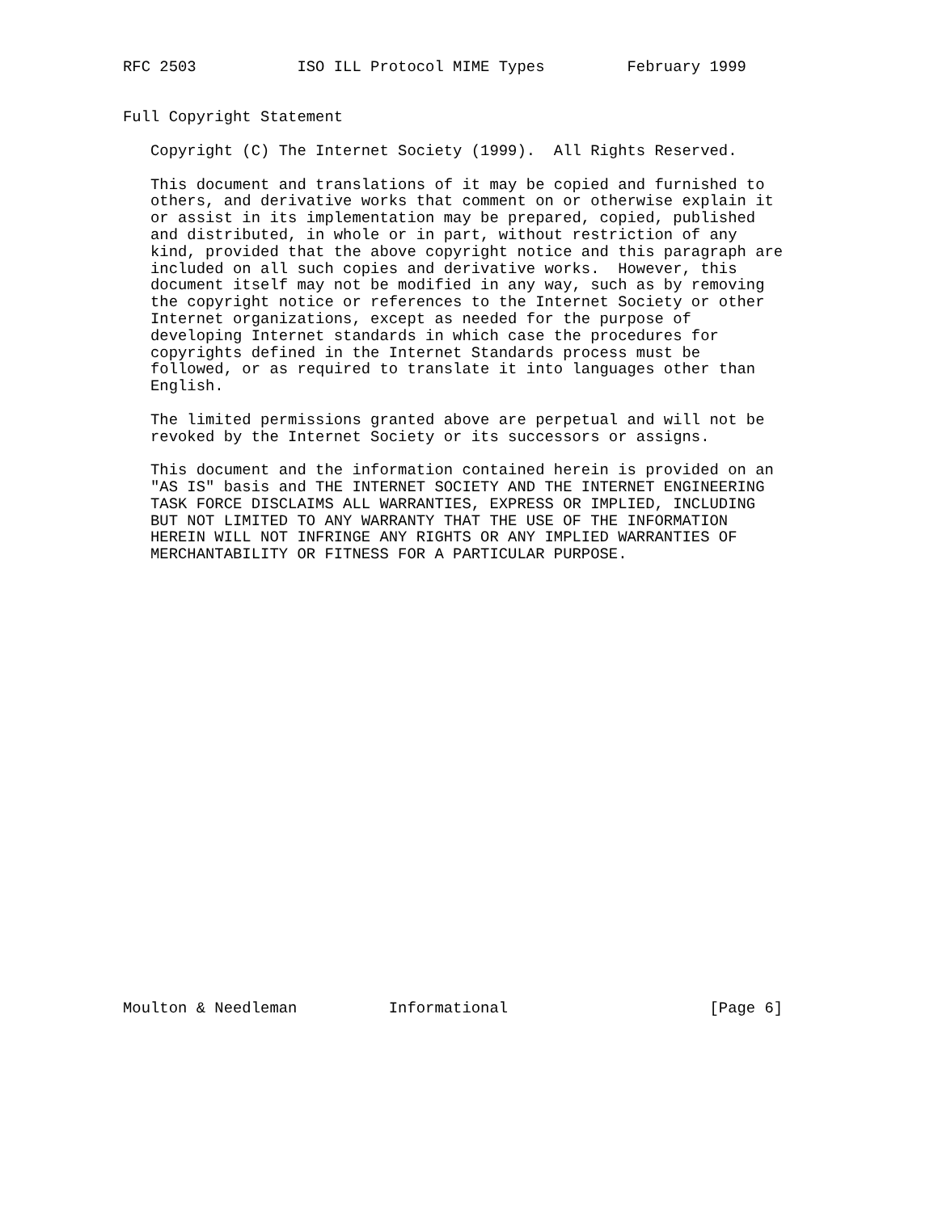RFC 2503           ISO ILL Protocol MIME Types         February 1999


Full Copyright Statement

   Copyright (C) The Internet Society (1999).  All Rights Reserved.

   This document and translations of it may be copied and furnished to
   others, and derivative works that comment on or otherwise explain it
   or assist in its implementation may be prepared, copied, published
   and distributed, in whole or in part, without restriction of any
   kind, provided that the above copyright notice and this paragraph are
   included on all such copies and derivative works.  However, this
   document itself may not be modified in any way, such as by removing
   the copyright notice or references to the Internet Society or other
   Internet organizations, except as needed for the purpose of
   developing Internet standards in which case the procedures for
   copyrights defined in the Internet Standards process must be
   followed, or as required to translate it into languages other than
   English.

   The limited permissions granted above are perpetual and will not be
   revoked by the Internet Society or its successors or assigns.

   This document and the information contained herein is provided on an
   "AS IS" basis and THE INTERNET SOCIETY AND THE INTERNET ENGINEERING
   TASK FORCE DISCLAIMS ALL WARRANTIES, EXPRESS OR IMPLIED, INCLUDING
   BUT NOT LIMITED TO ANY WARRANTY THAT THE USE OF THE INFORMATION
   HEREIN WILL NOT INFRINGE ANY RIGHTS OR ANY IMPLIED WARRANTIES OF
   MERCHANTABILITY OR FITNESS FOR A PARTICULAR PURPOSE.


























Moulton & Needleman          Informational                      [Page 6]